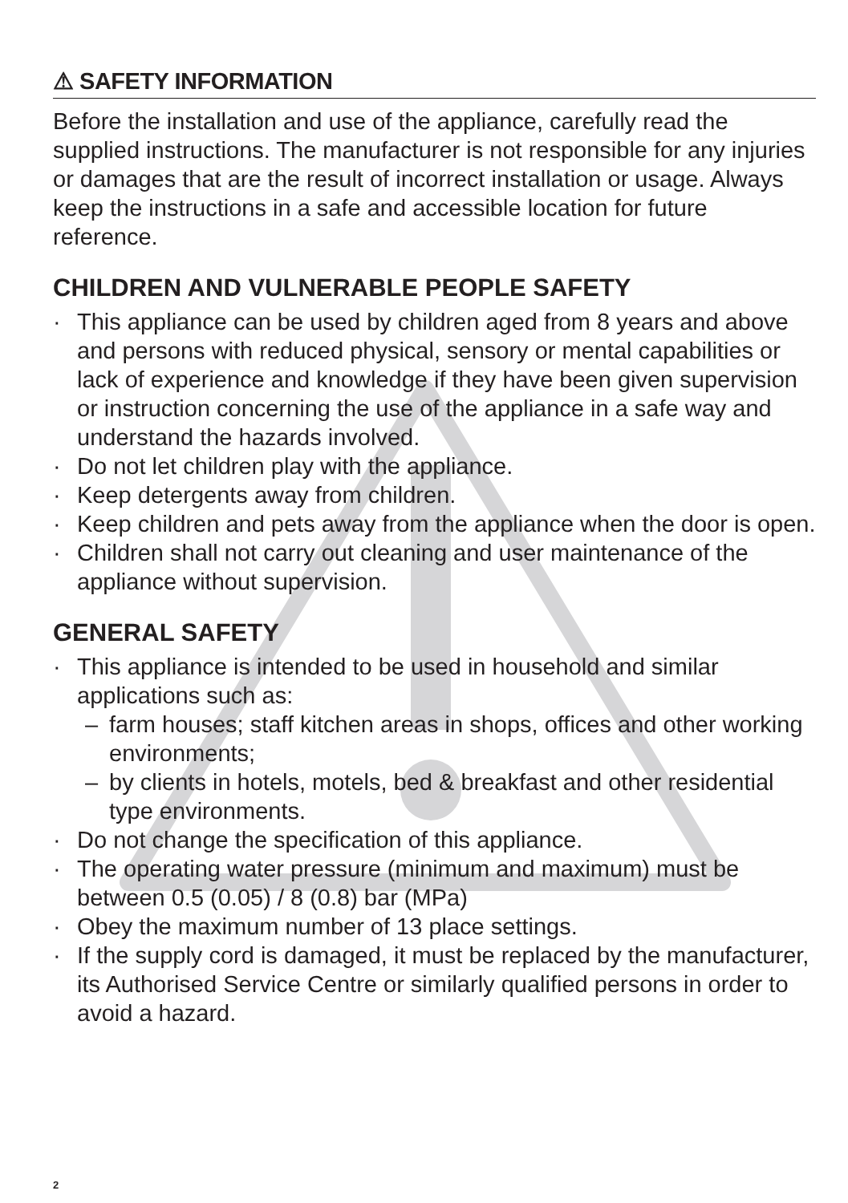⚠ SAFETY INFORMATION
Before the installation and use of the appliance, carefully read the supplied instructions. The manufacturer is not responsible for any injuries or damages that are the result of incorrect installation or usage. Always keep the instructions in a safe and accessible location for future reference.
CHILDREN AND VULNERABLE PEOPLE SAFETY
· This appliance can be used by children aged from 8 years and above and persons with reduced physical, sensory or mental capabilities or lack of experience and knowledge if they have been given supervision or instruction concerning the use of the appliance in a safe way and understand the hazards involved.
· Do not let children play with the appliance.
· Keep detergents away from children.
· Keep children and pets away from the appliance when the door is open.
· Children shall not carry out cleaning and user maintenance of the appliance without supervision.
GENERAL SAFETY
· This appliance is intended to be used in household and similar applications such as:
– farm houses; staff kitchen areas in shops, offices and other working environments;
– by clients in hotels, motels, bed & breakfast and other residential type environments.
· Do not change the specification of this appliance.
· The operating water pressure (minimum and maximum) must be between 0.5 (0.05) / 8 (0.8) bar (MPa)
· Obey the maximum number of 13 place settings.
· If the supply cord is damaged, it must be replaced by the manufacturer, its Authorised Service Centre or similarly qualified persons in order to avoid a hazard.
2